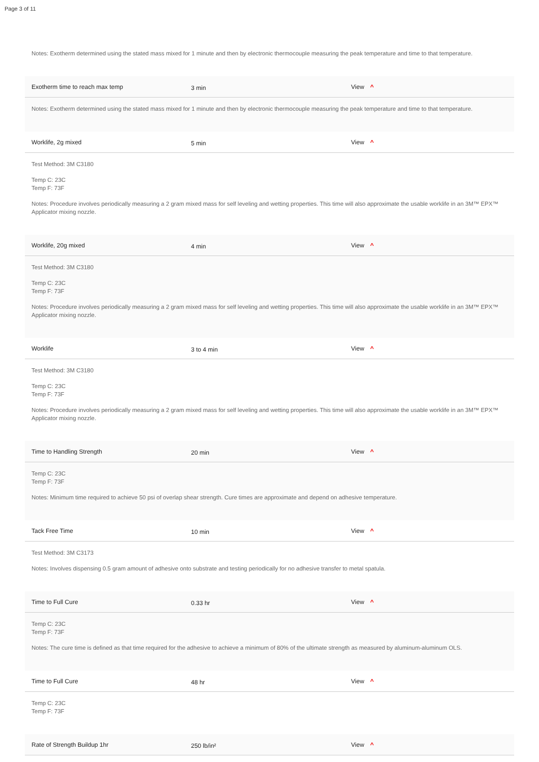Page 3 of 11
Notes: Exotherm determined using the stated mass mixed for 1 minute and then by electronic thermocouple measuring the peak temperature and time to that temperature.
Exotherm time to reach max temp 3 min View ^
Notes: Exotherm determined using the stated mass mixed for 1 minute and then by electronic thermocouple measuring the peak temperature and time to that temperature.
Worklife, 2g mixed 5 min View ^
Test Method: 3M C3180
Temp C: 23C
Temp F: 73F
Notes: Procedure involves periodically measuring a 2 gram mixed mass for self leveling and wetting properties. This time will also approximate the usable worklife in an 3M™ EPX™ Applicator mixing nozzle.
Worklife, 20g mixed 4 min View ^
Test Method: 3M C3180
Temp C: 23C
Temp F: 73F
Notes: Procedure involves periodically measuring a 2 gram mixed mass for self leveling and wetting properties. This time will also approximate the usable worklife in an 3M™ EPX™ Applicator mixing nozzle.
Worklife 3 to 4 min View ^
Test Method: 3M C3180
Temp C: 23C
Temp F: 73F
Notes: Procedure involves periodically measuring a 2 gram mixed mass for self leveling and wetting properties. This time will also approximate the usable worklife in an 3M™ EPX™ Applicator mixing nozzle.
Time to Handling Strength 20 min View ^
Temp C: 23C
Temp F: 73F
Notes: Minimum time required to achieve 50 psi of overlap shear strength. Cure times are approximate and depend on adhesive temperature.
Tack Free Time 10 min View ^
Test Method: 3M C3173
Notes: Involves dispensing 0.5 gram amount of adhesive onto substrate and testing periodically for no adhesive transfer to metal spatula.
Time to Full Cure 0.33 hr View ^
Temp C: 23C
Temp F: 73F
Notes: The cure time is defined as that time required for the adhesive to achieve a minimum of 80% of the ultimate strength as measured by aluminum-aluminum OLS.
Time to Full Cure 48 hr View ^
Temp C: 23C
Temp F: 73F
Rate of Strength Buildup 1hr 250 lb/in² View ^